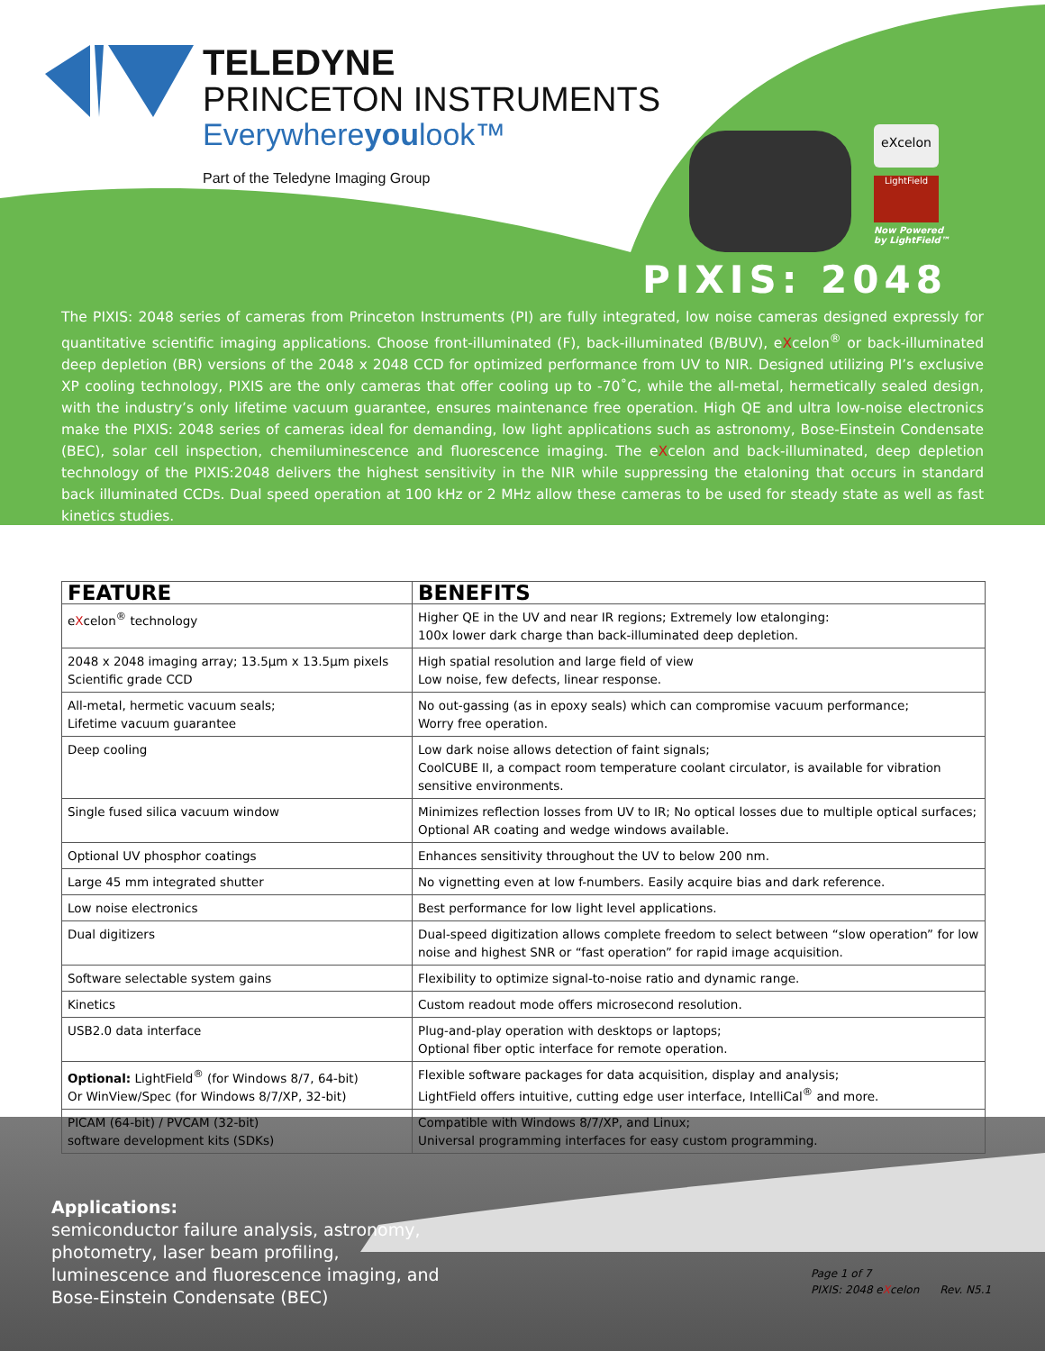TELEDYNE
PRINCETON INSTRUMENTS
Everywhereyoulook™
Part of the Teledyne Imaging Group
eXcelon
LightField
Now Powered
by LightField™
PIXIS: 2048
The PIXIS: 2048 series of cameras from Princeton Instruments (PI) are fully integrated, low noise cameras designed expressly for quantitative scientific imaging applications. Choose front-illuminated (F), back-illuminated (B/BUV), eXcelon<sup>®</sup> or back-illuminated deep depletion (BR) versions of the 2048 x 2048 CCD for optimized performance from UV to NIR. Designed utilizing PI’s exclusive XP cooling technology, PIXIS are the only cameras that offer cooling up to -70˚C, while the all-metal, hermetically sealed design, with the industry’s only lifetime vacuum guarantee, ensures maintenance free operation. High QE and ultra low-noise electronics make the PIXIS: 2048 series of cameras ideal for demanding, low light applications such as astronomy, Bose-Einstein Condensate (BEC), solar cell inspection, chemiluminescence and fluorescence imaging. The eXcelon and back-illuminated, deep depletion technology of the PIXIS:2048 delivers the highest sensitivity in the NIR while suppressing the etaloning that occurs in standard back illuminated CCDs. Dual speed operation at 100 kHz or 2 MHz allow these cameras to be used for steady state as well as fast kinetics studies.
| FEATURE | BENEFITS |
| --- | --- |
| e X celon<sup>®</sup> technology | Higher QE in the UV and near IR regions; Extremely low etalonging: 100x lower dark charge than back-illuminated deep depletion. |
| 2048 x 2048 imaging array; 13.5µm x 13.5µm pixels Scientific grade CCD | High spatial resolution and large field of view Low noise, few defects, linear response. |
| All-metal, hermetic vacuum seals; Lifetime vacuum guarantee | No out-gassing (as in epoxy seals) which can compromise vacuum performance; Worry free operation. |
| Deep cooling | Low dark noise allows detection of faint signals; CoolCUBE II, a compact room temperature coolant circulator, is available for vibration sensitive environments. |
| Single fused silica vacuum window | Minimizes reflection losses from UV to IR; No optical losses due to multiple optical surfaces; Optional AR coating and wedge windows available. |
| Optional UV phosphor coatings | Enhances sensitivity throughout the UV to below 200 nm. |
| Large 45 mm integrated shutter | No vignetting even at low f-numbers. Easily acquire bias and dark reference. |
| Low noise electronics | Best performance for low light level applications. |
| Dual digitizers | Dual-speed digitization allows complete freedom to select between “slow operation” for low noise and highest SNR or “fast operation” for rapid image acquisition. |
| Software selectable system gains | Flexibility to optimize signal-to-noise ratio and dynamic range. |
| Kinetics | Custom readout mode offers microsecond resolution. |
| USB2.0 data interface | Plug-and-play operation with desktops or laptops; Optional fiber optic interface for remote operation. |
| Optional: LightField<sup>®</sup> (for Windows 8/7, 64-bit) Or WinView/Spec (for Windows 8/7/XP, 32-bit) | Flexible software packages for data acquisition, display and analysis; LightField offers intuitive, cutting edge user interface, IntelliCal<sup>®</sup> and more. |
| PICAM (64-bit) / PVCAM (32-bit) software development kits (SDKs) | Compatible with Windows 8/7/XP, and Linux; Universal programming interfaces for easy custom programming. |
Applications:
semiconductor failure analysis, astronomy,
photometry, laser beam profiling,
luminescence and fluorescence imaging, and
Bose-Einstein Condensate (BEC)
Page 1 of 7
PIXIS: 2048 eXcelon Rev. N5.1